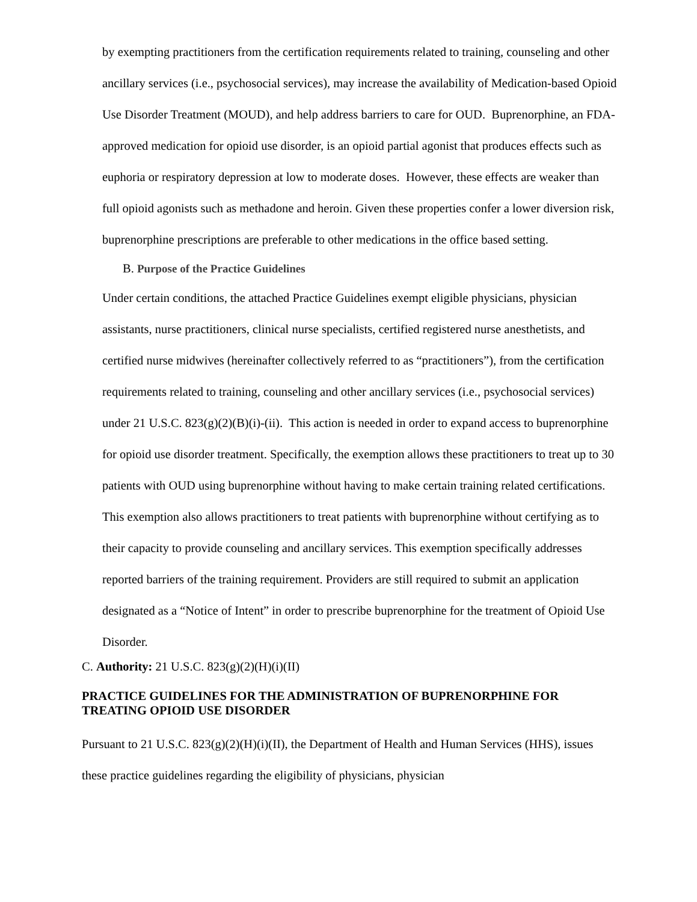by exempting practitioners from the certification requirements related to training, counseling and other ancillary services (i.e., psychosocial services), may increase the availability of Medication-based Opioid Use Disorder Treatment (MOUD), and help address barriers to care for OUD. Buprenorphine, an FDA-approved medication for opioid use disorder, is an opioid partial agonist that produces effects such as euphoria or respiratory depression at low to moderate doses. However, these effects are weaker than full opioid agonists such as methadone and heroin. Given these properties confer a lower diversion risk, buprenorphine prescriptions are preferable to other medications in the office based setting.
B. Purpose of the Practice Guidelines
Under certain conditions, the attached Practice Guidelines exempt eligible physicians, physician assistants, nurse practitioners, clinical nurse specialists, certified registered nurse anesthetists, and certified nurse midwives (hereinafter collectively referred to as “practitioners”), from the certification requirements related to training, counseling and other ancillary services (i.e., psychosocial services) under 21 U.S.C. 823(g)(2)(B)(i)-(ii). This action is needed in order to expand access to buprenorphine for opioid use disorder treatment. Specifically, the exemption allows these practitioners to treat up to 30 patients with OUD using buprenorphine without having to make certain training related certifications. This exemption also allows practitioners to treat patients with buprenorphine without certifying as to their capacity to provide counseling and ancillary services. This exemption specifically addresses reported barriers of the training requirement. Providers are still required to submit an application designated as a “Notice of Intent” in order to prescribe buprenorphine for the treatment of Opioid Use Disorder.
C. Authority: 21 U.S.C. 823(g)(2)(H)(i)(II)
PRACTICE GUIDELINES FOR THE ADMINISTRATION OF BUPRENORPHINE FOR TREATING OPIOID USE DISORDER
Pursuant to 21 U.S.C. 823(g)(2)(H)(i)(II), the Department of Health and Human Services (HHS), issues these practice guidelines regarding the eligibility of physicians, physician